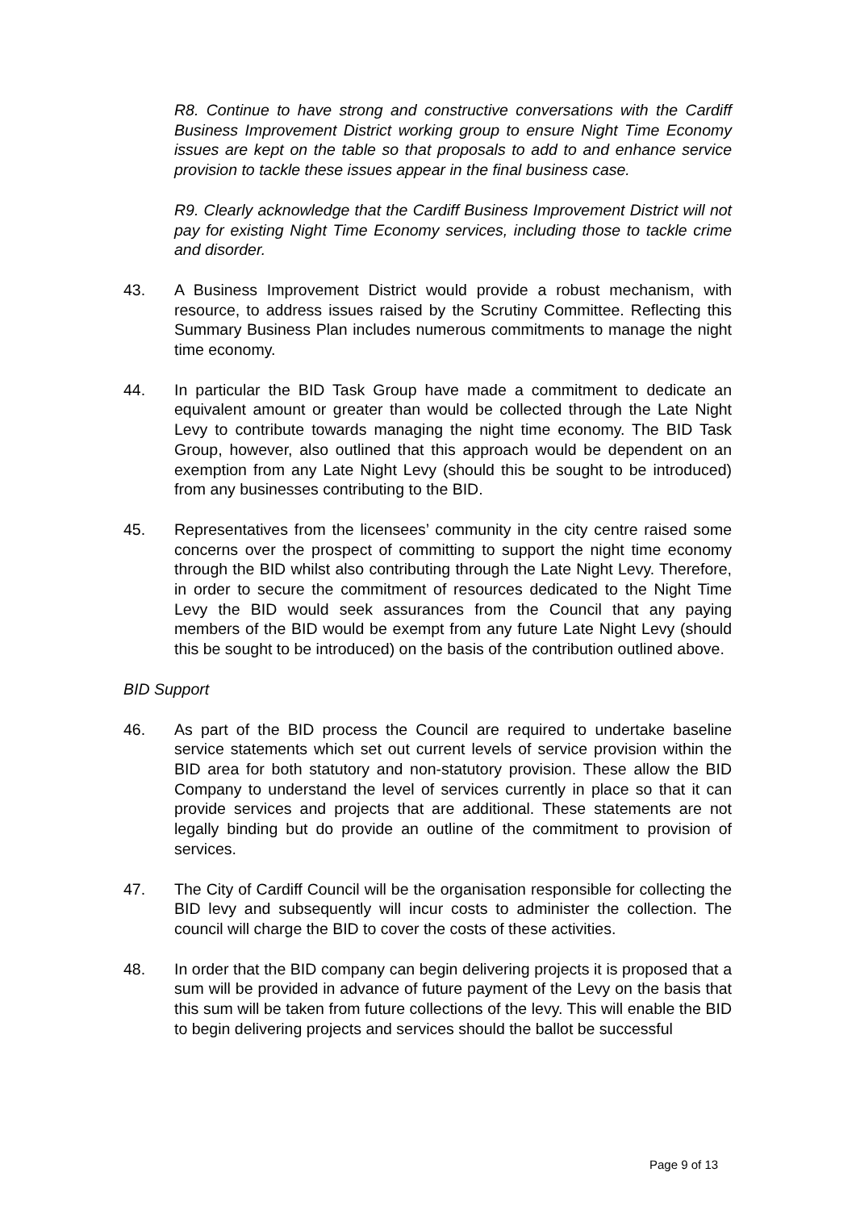R8. Continue to have strong and constructive conversations with the Cardiff Business Improvement District working group to ensure Night Time Economy issues are kept on the table so that proposals to add to and enhance service provision to tackle these issues appear in the final business case.
R9. Clearly acknowledge that the Cardiff Business Improvement District will not pay for existing Night Time Economy services, including those to tackle crime and disorder.
43. A Business Improvement District would provide a robust mechanism, with resource, to address issues raised by the Scrutiny Committee. Reflecting this Summary Business Plan includes numerous commitments to manage the night time economy.
44. In particular the BID Task Group have made a commitment to dedicate an equivalent amount or greater than would be collected through the Late Night Levy to contribute towards managing the night time economy. The BID Task Group, however, also outlined that this approach would be dependent on an exemption from any Late Night Levy (should this be sought to be introduced) from any businesses contributing to the BID.
45. Representatives from the licensees’ community in the city centre raised some concerns over the prospect of committing to support the night time economy through the BID whilst also contributing through the Late Night Levy. Therefore, in order to secure the commitment of resources dedicated to the Night Time Levy the BID would seek assurances from the Council that any paying members of the BID would be exempt from any future Late Night Levy (should this be sought to be introduced) on the basis of the contribution outlined above.
BID Support
46. As part of the BID process the Council are required to undertake baseline service statements which set out current levels of service provision within the BID area for both statutory and non-statutory provision. These allow the BID Company to understand the level of services currently in place so that it can provide services and projects that are additional. These statements are not legally binding but do provide an outline of the commitment to provision of services.
47. The City of Cardiff Council will be the organisation responsible for collecting the BID levy and subsequently will incur costs to administer the collection. The council will charge the BID to cover the costs of these activities.
48. In order that the BID company can begin delivering projects it is proposed that a sum will be provided in advance of future payment of the Levy on the basis that this sum will be taken from future collections of the levy. This will enable the BID to begin delivering projects and services should the ballot be successful
Page 9 of 13